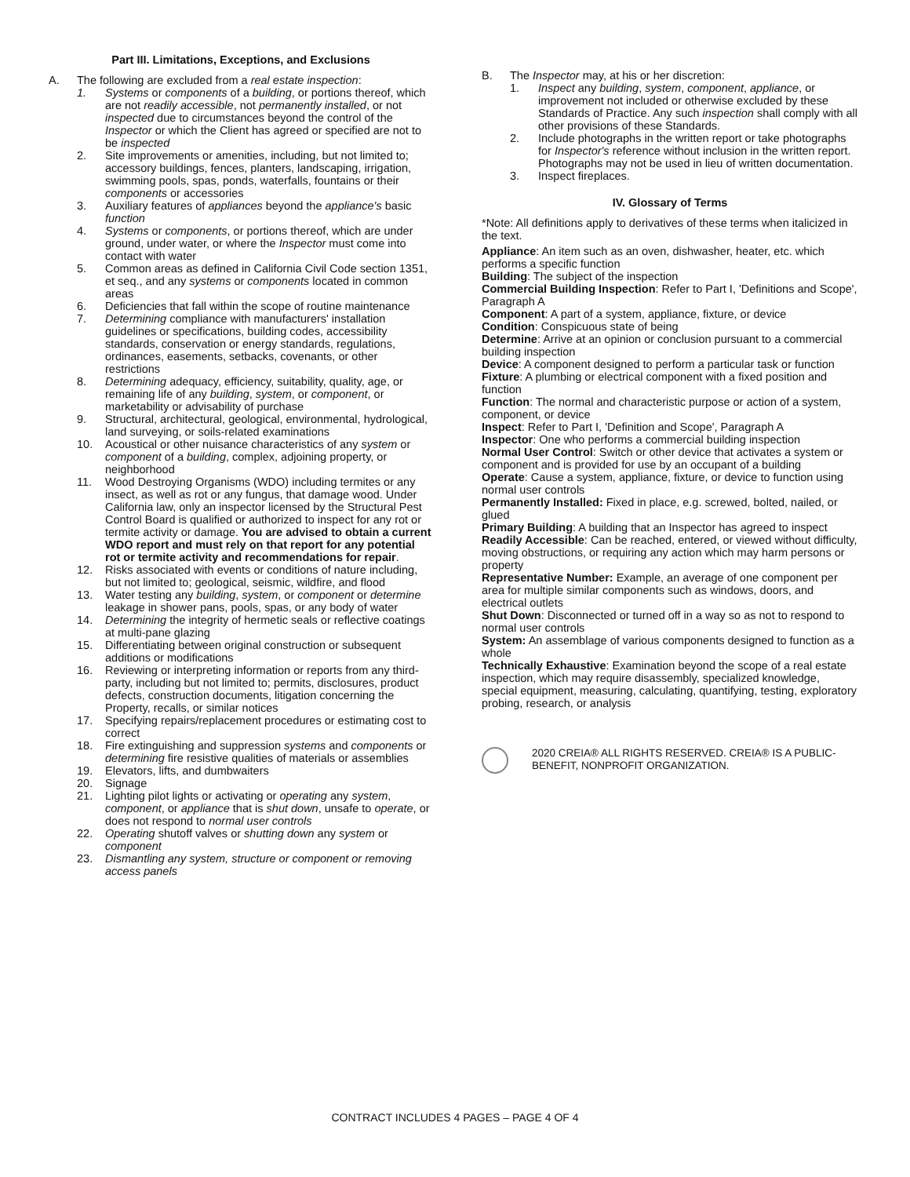Part III. Limitations, Exceptions, and Exclusions
A. The following are excluded from a real estate inspection:
1. Systems or components of a building, or portions thereof, which are not readily accessible, not permanently installed, or not inspected due to circumstances beyond the control of the Inspector or which the Client has agreed or specified are not to be inspected
2. Site improvements or amenities, including, but not limited to; accessory buildings, fences, planters, landscaping, irrigation, swimming pools, spas, ponds, waterfalls, fountains or their components or accessories
3. Auxiliary features of appliances beyond the appliance's basic function
4. Systems or components, or portions thereof, which are under ground, under water, or where the Inspector must come into contact with water
5. Common areas as defined in California Civil Code section 1351, et seq., and any systems or components located in common areas
6. Deficiencies that fall within the scope of routine maintenance
7. Determining compliance with manufacturers' installation guidelines or specifications, building codes, accessibility standards, conservation or energy standards, regulations, ordinances, easements, setbacks, covenants, or other restrictions
8. Determining adequacy, efficiency, suitability, quality, age, or remaining life of any building, system, or component, or marketability or advisability of purchase
9. Structural, architectural, geological, environmental, hydrological, land surveying, or soils-related examinations
10. Acoustical or other nuisance characteristics of any system or component of a building, complex, adjoining property, or neighborhood
11. Wood Destroying Organisms (WDO) including termites or any insect, as well as rot or any fungus, that damage wood. Under California law, only an inspector licensed by the Structural Pest Control Board is qualified or authorized to inspect for any rot or termite activity or damage. You are advised to obtain a current WDO report and must rely on that report for any potential rot or termite activity and recommendations for repair.
12. Risks associated with events or conditions of nature including, but not limited to; geological, seismic, wildfire, and flood
13. Water testing any building, system, or component or determine leakage in shower pans, pools, spas, or any body of water
14. Determining the integrity of hermetic seals or reflective coatings at multi-pane glazing
15. Differentiating between original construction or subsequent additions or modifications
16. Reviewing or interpreting information or reports from any third-party, including but not limited to; permits, disclosures, product defects, construction documents, litigation concerning the Property, recalls, or similar notices
17. Specifying repairs/replacement procedures or estimating cost to correct
18. Fire extinguishing and suppression systems and components or determining fire resistive qualities of materials or assemblies
19. Elevators, lifts, and dumbwaiters
20. Signage
21. Lighting pilot lights or activating or operating any system, component, or appliance that is shut down, unsafe to operate, or does not respond to normal user controls
22. Operating shutoff valves or shutting down any system or component
23. Dismantling any system, structure or component or removing access panels
B. The Inspector may, at his or her discretion:
1. Inspect any building, system, component, appliance, or improvement not included or otherwise excluded by these Standards of Practice. Any such inspection shall comply with all other provisions of these Standards.
2. Include photographs in the written report or take photographs for Inspector's reference without inclusion in the written report. Photographs may not be used in lieu of written documentation.
3. Inspect fireplaces.
IV. Glossary of Terms
*Note: All definitions apply to derivatives of these terms when italicized in the text.
Appliance: An item such as an oven, dishwasher, heater, etc. which performs a specific function
Building: The subject of the inspection
Commercial Building Inspection: Refer to Part I, 'Definitions and Scope', Paragraph A
Component: A part of a system, appliance, fixture, or device
Condition: Conspicuous state of being
Determine: Arrive at an opinion or conclusion pursuant to a commercial building inspection
Device: A component designed to perform a particular task or function
Fixture: A plumbing or electrical component with a fixed position and function
Function: The normal and characteristic purpose or action of a system, component, or device
Inspect: Refer to Part I, 'Definition and Scope', Paragraph A
Inspector: One who performs a commercial building inspection
Normal User Control: Switch or other device that activates a system or component and is provided for use by an occupant of a building
Operate: Cause a system, appliance, fixture, or device to function using normal user controls
Permanently Installed: Fixed in place, e.g. screwed, bolted, nailed, or glued
Primary Building: A building that an Inspector has agreed to inspect
Readily Accessible: Can be reached, entered, or viewed without difficulty, moving obstructions, or requiring any action which may harm persons or property
Representative Number: Example, an average of one component per area for multiple similar components such as windows, doors, and electrical outlets
Shut Down: Disconnected or turned off in a way so as not to respond to normal user controls
System: An assemblage of various components designed to function as a whole
Technically Exhaustive: Examination beyond the scope of a real estate inspection, which may require disassembly, specialized knowledge, special equipment, measuring, calculating, quantifying, testing, exploratory probing, research, or analysis
2020 CREIA® ALL RIGHTS RESERVED. CREIA® IS A PUBLIC-BENEFIT, NONPROFIT ORGANIZATION.
CONTRACT INCLUDES 4 PAGES – PAGE 4 OF 4